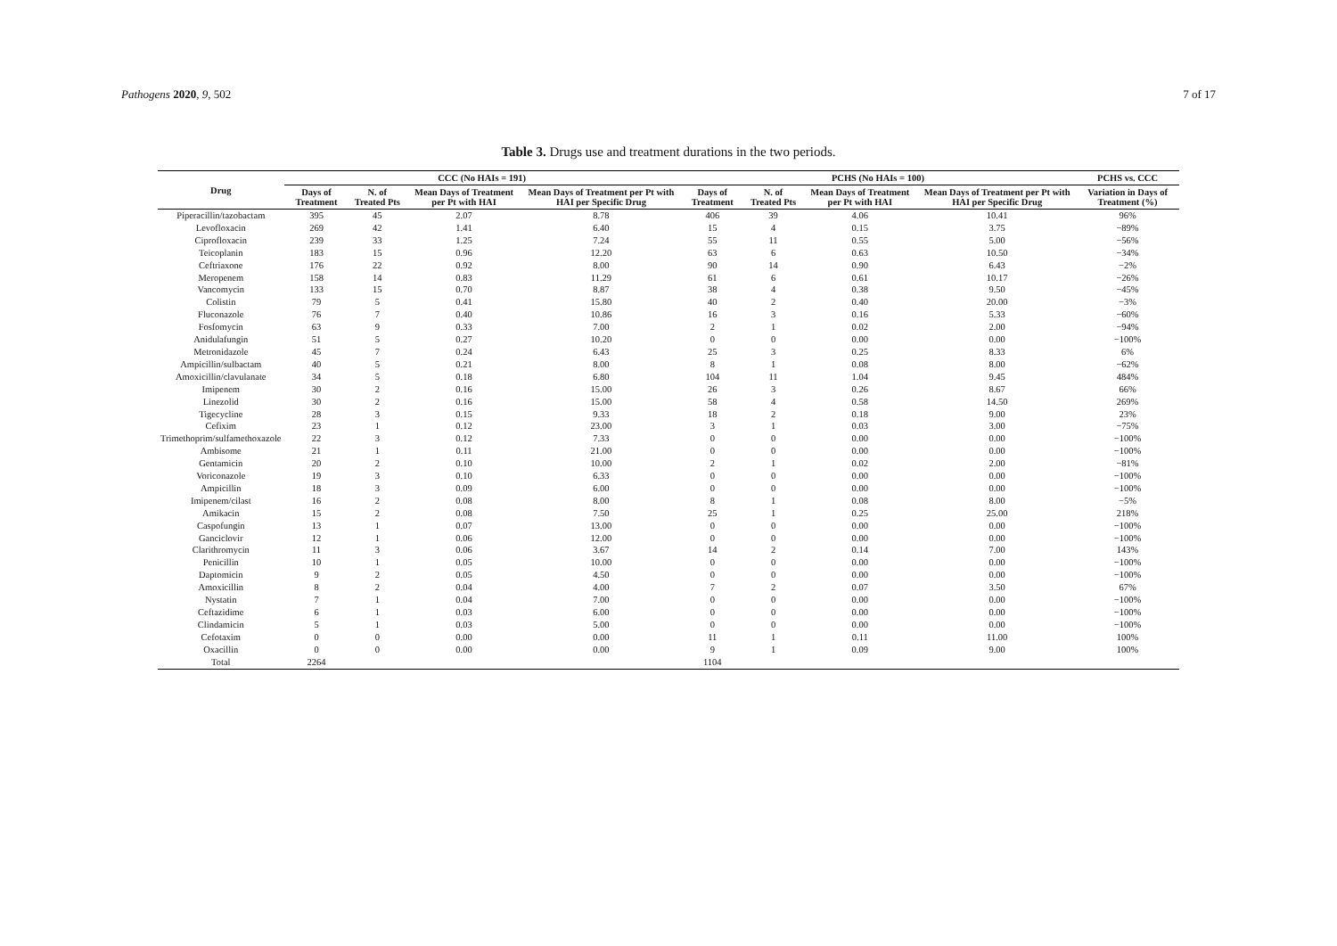Pathogens 2020, 9, 502 7 of 17
Table 3. Drugs use and treatment durations in the two periods.
| Drug | CCC (No HAIs = 191) | | | | PCHS (No HAIs = 100) | | | | PCHS vs. CCC |
| --- | --- | --- | --- | --- | --- | --- | --- | --- | --- |
| | Days of Treatment | N. of Treated Pts | Mean Days of Treatment per Pt with HAI | Mean Days of Treatment per Pt with HAI per Specific Drug | Days of Treatment | N. of Treated Pts | Mean Days of Treatment per Pt with HAI | Mean Days of Treatment per Pt with HAI per Specific Drug | Variation in Days of Treatment (%) |
| Piperacillin/tazobactam | 395 | 45 | 2.07 | 8.78 | 406 | 39 | 4.06 | 10.41 | 96% |
| Levofloxacin | 269 | 42 | 1.41 | 6.40 | 15 | 4 | 0.15 | 3.75 | −89% |
| Ciprofloxacin | 239 | 33 | 1.25 | 7.24 | 55 | 11 | 0.55 | 5.00 | −56% |
| Teicoplanin | 183 | 15 | 0.96 | 12.20 | 63 | 6 | 0.63 | 10.50 | −34% |
| Ceftriaxone | 176 | 22 | 0.92 | 8.00 | 90 | 14 | 0.90 | 6.43 | −2% |
| Meropenem | 158 | 14 | 0.83 | 11.29 | 61 | 6 | 0.61 | 10.17 | −26% |
| Vancomycin | 133 | 15 | 0.70 | 8.87 | 38 | 4 | 0.38 | 9.50 | −45% |
| Colistin | 79 | 5 | 0.41 | 15.80 | 40 | 2 | 0.40 | 20.00 | −3% |
| Fluconazole | 76 | 7 | 0.40 | 10.86 | 16 | 3 | 0.16 | 5.33 | −60% |
| Fosfomycin | 63 | 9 | 0.33 | 7.00 | 2 | 1 | 0.02 | 2.00 | −94% |
| Anidulafungin | 51 | 5 | 0.27 | 10.20 | 0 | 0 | 0.00 | 0.00 | −100% |
| Metronidazole | 45 | 7 | 0.24 | 6.43 | 25 | 3 | 0.25 | 8.33 | 6% |
| Ampicillin/sulbactam | 40 | 5 | 0.21 | 8.00 | 8 | 1 | 0.08 | 8.00 | −62% |
| Amoxicillin/clavulanate | 34 | 5 | 0.18 | 6.80 | 104 | 11 | 1.04 | 9.45 | 484% |
| Imipenem | 30 | 2 | 0.16 | 15.00 | 26 | 3 | 0.26 | 8.67 | 66% |
| Linezolid | 30 | 2 | 0.16 | 15.00 | 58 | 4 | 0.58 | 14.50 | 269% |
| Tigecycline | 28 | 3 | 0.15 | 9.33 | 18 | 2 | 0.18 | 9.00 | 23% |
| Cefixim | 23 | 1 | 0.12 | 23.00 | 3 | 1 | 0.03 | 3.00 | −75% |
| Trimethoprim/sulfamethoxazole | 22 | 3 | 0.12 | 7.33 | 0 | 0 | 0.00 | 0.00 | −100% |
| Ambisome | 21 | 1 | 0.11 | 21.00 | 0 | 0 | 0.00 | 0.00 | −100% |
| Gentamicin | 20 | 2 | 0.10 | 10.00 | 2 | 1 | 0.02 | 2.00 | −81% |
| Voriconazole | 19 | 3 | 0.10 | 6.33 | 0 | 0 | 0.00 | 0.00 | −100% |
| Ampicillin | 18 | 3 | 0.09 | 6.00 | 0 | 0 | 0.00 | 0.00 | −100% |
| Imipenem/cilast | 16 | 2 | 0.08 | 8.00 | 8 | 1 | 0.08 | 8.00 | −5% |
| Amikacin | 15 | 2 | 0.08 | 7.50 | 25 | 1 | 0.25 | 25.00 | 218% |
| Caspofungin | 13 | 1 | 0.07 | 13.00 | 0 | 0 | 0.00 | 0.00 | −100% |
| Ganciclovir | 12 | 1 | 0.06 | 12.00 | 0 | 0 | 0.00 | 0.00 | −100% |
| Clarithromycin | 11 | 3 | 0.06 | 3.67 | 14 | 2 | 0.14 | 7.00 | 143% |
| Penicillin | 10 | 1 | 0.05 | 10.00 | 0 | 0 | 0.00 | 0.00 | −100% |
| Daptomicin | 9 | 2 | 0.05 | 4.50 | 0 | 0 | 0.00 | 0.00 | −100% |
| Amoxicillin | 8 | 2 | 0.04 | 4.00 | 7 | 2 | 0.07 | 3.50 | 67% |
| Nystatin | 7 | 1 | 0.04 | 7.00 | 0 | 0 | 0.00 | 0.00 | −100% |
| Ceftazidime | 6 | 1 | 0.03 | 6.00 | 0 | 0 | 0.00 | 0.00 | −100% |
| Clindamicin | 5 | 1 | 0.03 | 5.00 | 0 | 0 | 0.00 | 0.00 | −100% |
| Cefotaxim | 0 | 0 | 0.00 | 0.00 | 11 | 1 | 0.11 | 11.00 | 100% |
| Oxacillin | 0 | 0 | 0.00 | 0.00 | 9 | 1 | 0.09 | 9.00 | 100% |
| Total | 2264 | | | | 1104 | | | | |